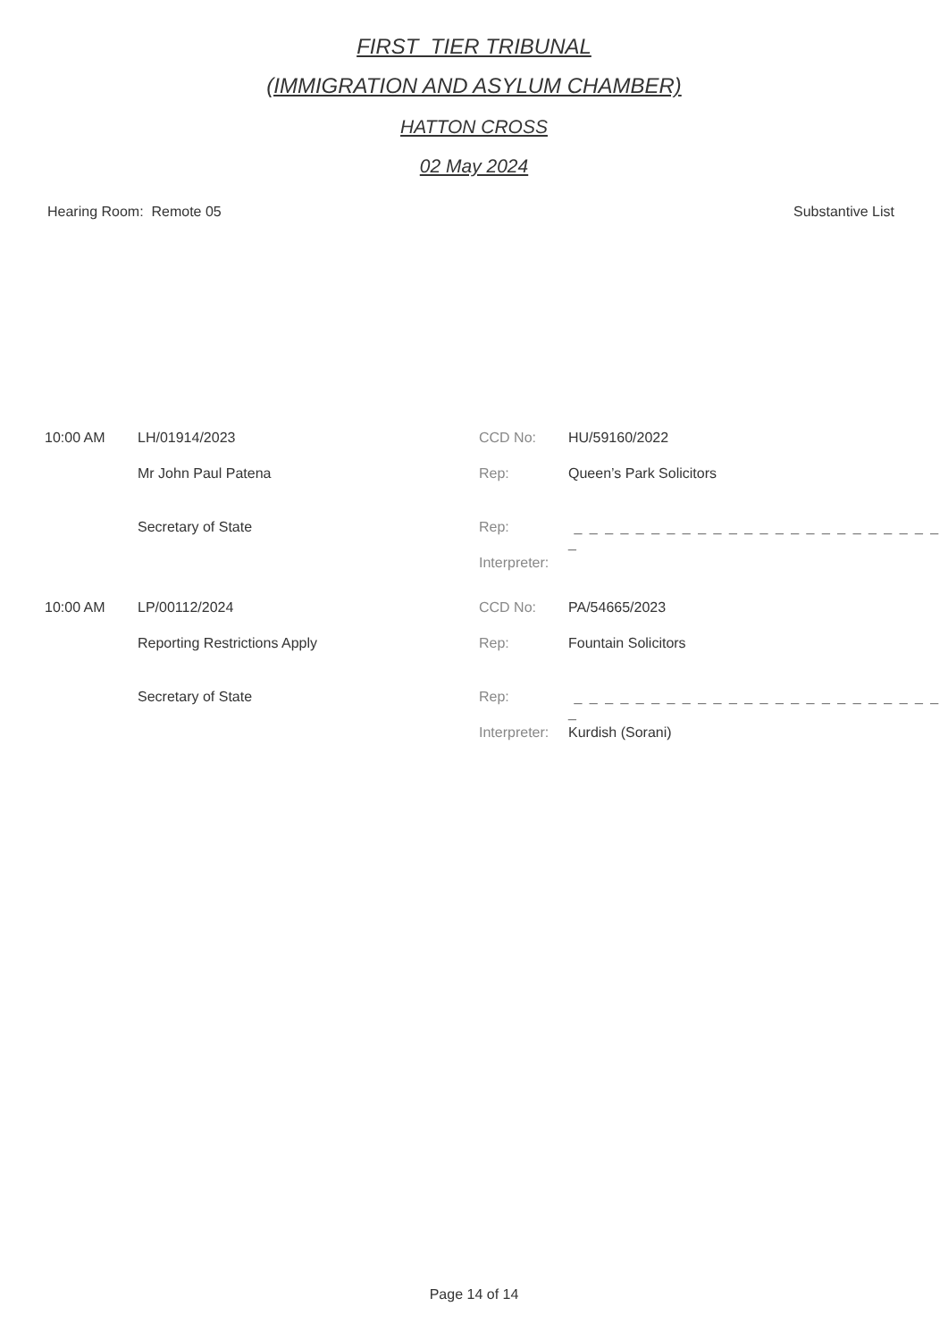FIRST_TIER TRIBUNAL
(IMMIGRATION AND ASYLUM CHAMBER)
HATTON CROSS
02 May 2024
Hearing Room: Remote 05 Substantive List
| 10:00 AM | LH/01914/2023 | CCD No: | HU/59160/2022 |
| | Mr John Paul Patena | Rep: | Queen’s Park Solicitors |
| | Secretary of State | Rep: | _ _ _ _ _ _ _ _ _ _ _ _ _ _ _ _ _ _ _ _ _ _ _ _ _ |
| | | Interpreter: | |
| 10:00 AM | LP/00112/2024 | CCD No: | PA/54665/2023 |
| | Reporting Restrictions Apply | Rep: | Fountain Solicitors |
| | Secretary of State | Rep: | _ _ _ _ _ _ _ _ _ _ _ _ _ _ _ _ _ _ _ _ _ _ _ _ _ |
| | | Interpreter: | Kurdish (Sorani) |
Page 14 of 14